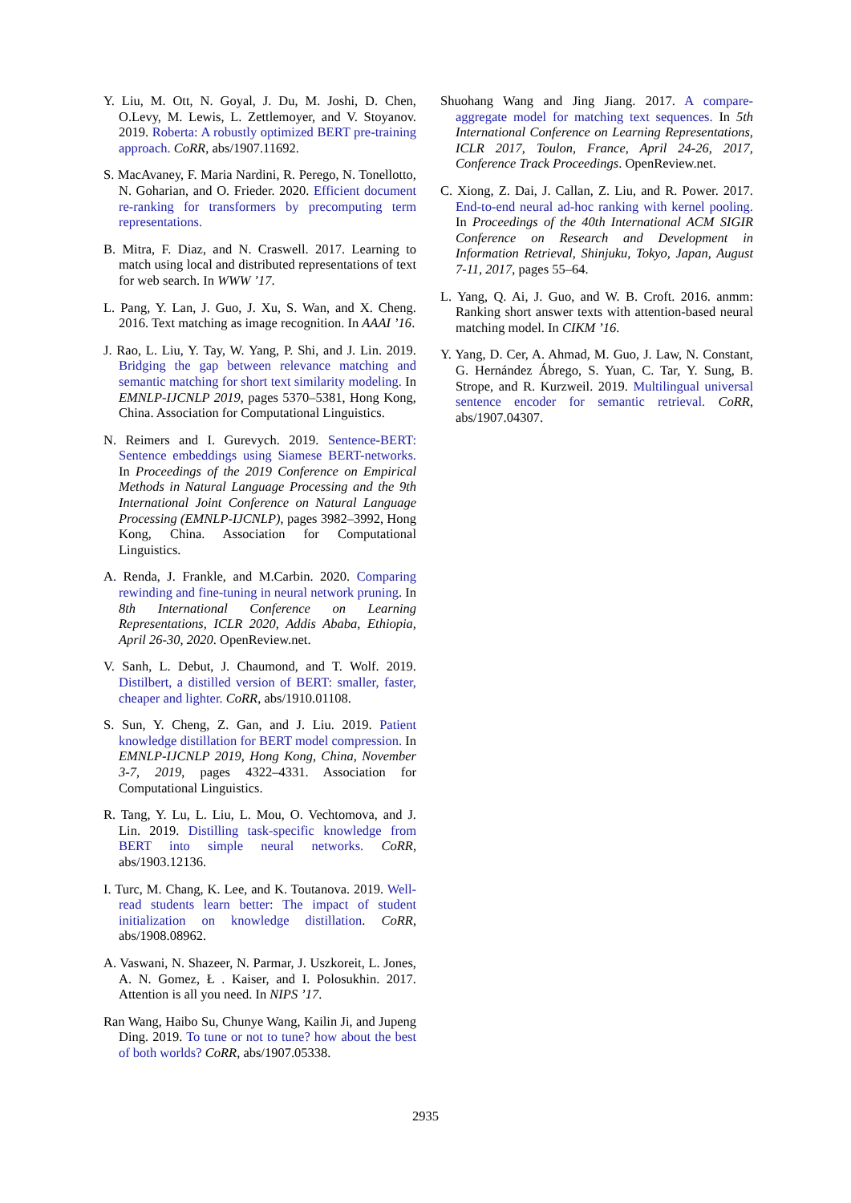Y. Liu, M. Ott, N. Goyal, J. Du, M. Joshi, D. Chen, O.Levy, M. Lewis, L. Zettlemoyer, and V. Stoyanov. 2019. Roberta: A robustly optimized BERT pre-training approach. CoRR, abs/1907.11692.
S. MacAvaney, F. Maria Nardini, R. Perego, N. Tonellotto, N. Goharian, and O. Frieder. 2020. Efficient document re-ranking for transformers by precomputing term representations.
B. Mitra, F. Diaz, and N. Craswell. 2017. Learning to match using local and distributed representations of text for web search. In WWW ’17.
L. Pang, Y. Lan, J. Guo, J. Xu, S. Wan, and X. Cheng. 2016. Text matching as image recognition. In AAAI ’16.
J. Rao, L. Liu, Y. Tay, W. Yang, P. Shi, and J. Lin. 2019. Bridging the gap between relevance matching and semantic matching for short text similarity modeling. In EMNLP-IJCNLP 2019, pages 5370–5381, Hong Kong, China. Association for Computational Linguistics.
N. Reimers and I. Gurevych. 2019. Sentence-BERT: Sentence embeddings using Siamese BERT-networks. In Proceedings of the 2019 Conference on Empirical Methods in Natural Language Processing and the 9th International Joint Conference on Natural Language Processing (EMNLP-IJCNLP), pages 3982–3992, Hong Kong, China. Association for Computational Linguistics.
A. Renda, J. Frankle, and M.Carbin. 2020. Comparing rewinding and fine-tuning in neural network pruning. In 8th International Conference on Learning Representations, ICLR 2020, Addis Ababa, Ethiopia, April 26-30, 2020. OpenReview.net.
V. Sanh, L. Debut, J. Chaumond, and T. Wolf. 2019. Distilbert, a distilled version of BERT: smaller, faster, cheaper and lighter. CoRR, abs/1910.01108.
S. Sun, Y. Cheng, Z. Gan, and J. Liu. 2019. Patient knowledge distillation for BERT model compression. In EMNLP-IJCNLP 2019, Hong Kong, China, November 3-7, 2019, pages 4322–4331. Association for Computational Linguistics.
R. Tang, Y. Lu, L. Liu, L. Mou, O. Vechtomova, and J. Lin. 2019. Distilling task-specific knowledge from BERT into simple neural networks. CoRR, abs/1903.12136.
I. Turc, M. Chang, K. Lee, and K. Toutanova. 2019. Well-read students learn better: The impact of student initialization on knowledge distillation. CoRR, abs/1908.08962.
A. Vaswani, N. Shazeer, N. Parmar, J. Uszkoreit, L. Jones, A. N. Gomez, Ł . Kaiser, and I. Polosukhin. 2017. Attention is all you need. In NIPS ’17.
Ran Wang, Haibo Su, Chunye Wang, Kailin Ji, and Jupeng Ding. 2019. To tune or not to tune? how about the best of both worlds? CoRR, abs/1907.05338.
Shuohang Wang and Jing Jiang. 2017. A compare-aggregate model for matching text sequences. In 5th International Conference on Learning Representations, ICLR 2017, Toulon, France, April 24-26, 2017, Conference Track Proceedings. OpenReview.net.
C. Xiong, Z. Dai, J. Callan, Z. Liu, and R. Power. 2017. End-to-end neural ad-hoc ranking with kernel pooling. In Proceedings of the 40th International ACM SIGIR Conference on Research and Development in Information Retrieval, Shinjuku, Tokyo, Japan, August 7-11, 2017, pages 55–64.
L. Yang, Q. Ai, J. Guo, and W. B. Croft. 2016. anmm: Ranking short answer texts with attention-based neural matching model. In CIKM ’16.
Y. Yang, D. Cer, A. Ahmad, M. Guo, J. Law, N. Constant, G. Hernández Ábrego, S. Yuan, C. Tar, Y. Sung, B. Strope, and R. Kurzweil. 2019. Multilingual universal sentence encoder for semantic retrieval. CoRR, abs/1907.04307.
2935